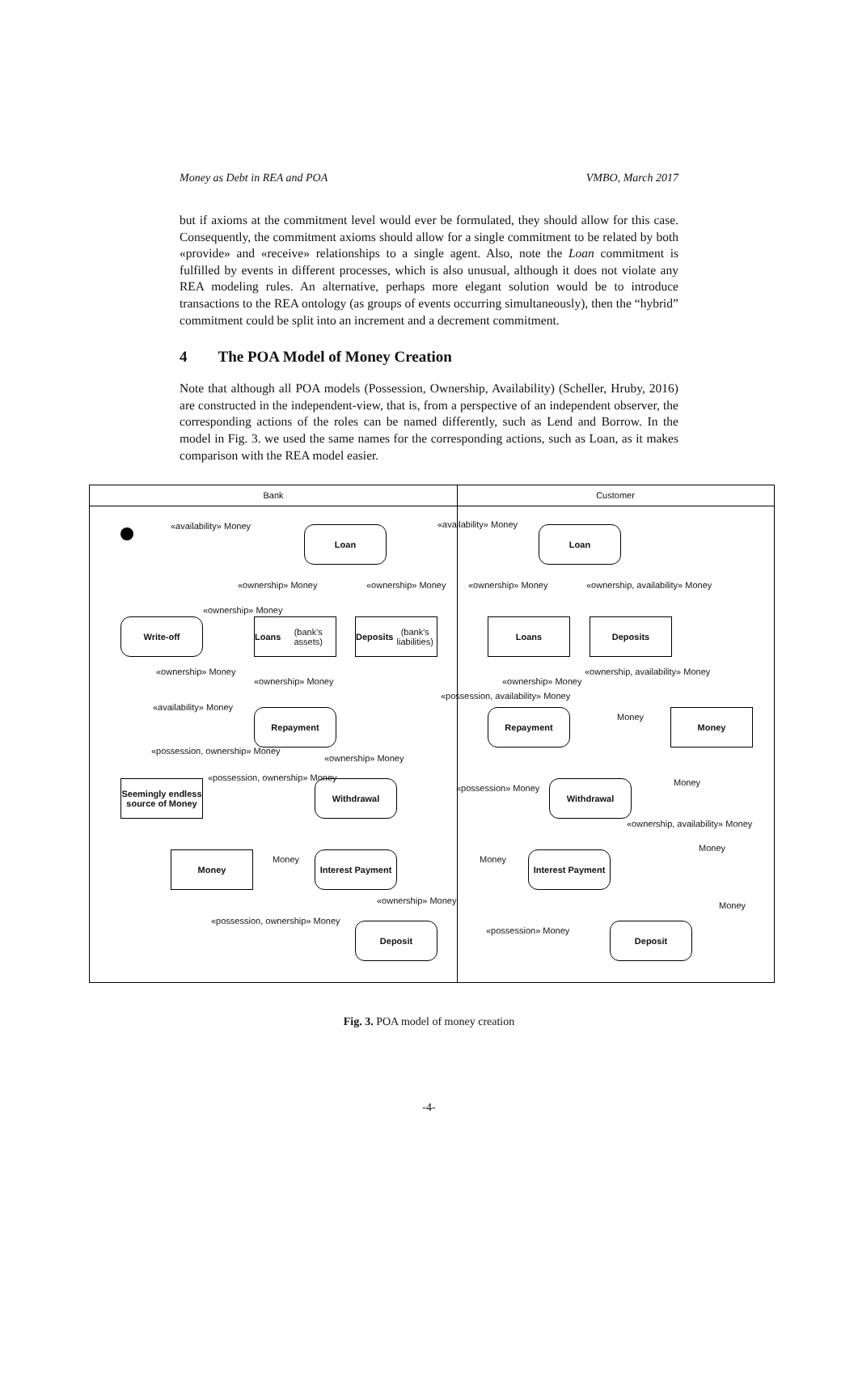Money as Debt in REA and POA VMBO, March 2017
but if axioms at the commitment level would ever be formulated, they should allow for this case. Consequently, the commitment axioms should allow for a single commitment to be related by both «provide» and «receive» relationships to a single agent. Also, note the Loan commitment is fulfilled by events in different processes, which is also unusual, although it does not violate any REA modeling rules. An alternative, perhaps more elegant solution would be to introduce transactions to the REA ontology (as groups of events occurring simultaneously), then the “hybrid” commitment could be split into an increment and a decrement commitment.
4 The POA Model of Money Creation
Note that although all POA models (Possession, Ownership, Availability) (Scheller, Hruby, 2016) are constructed in the independent-view, that is, from a perspective of an independent observer, the corresponding actions of the roles can be named differently, such as Lend and Borrow. In the model in Fig. 3. we used the same names for the corresponding actions, such as Loan, as it makes comparison with the REA model easier.
Bank Customer
Loan Loan
Write-off
Loans
(bank's assets)
Deposits
(bank's liabilities)
Loans Deposits
Repayment Repayment Money
Seemingly endless source of Money
Withdrawal Withdrawal
Money
Interest Payment
Interest Payment
Deposit Deposit
«availability» Money «availability» Money
«ownership» Money «ownership» Money «ownership» Money «ownership, availability» Money
«ownership» Money
«ownership» Money
«ownership» Money «ownership» Money
«ownership, availability» Money
«possession, availability» Money
«availability» Money
Money
«possession, ownership» Money
«ownership» Money
«possession, ownership» Money
«possession» Money
Money
«ownership, availability» Money
Money
Money Money
«ownership» Money Money
«possession, ownership» Money
«possession» Money
Fig. 3. POA model of money creation
-4-